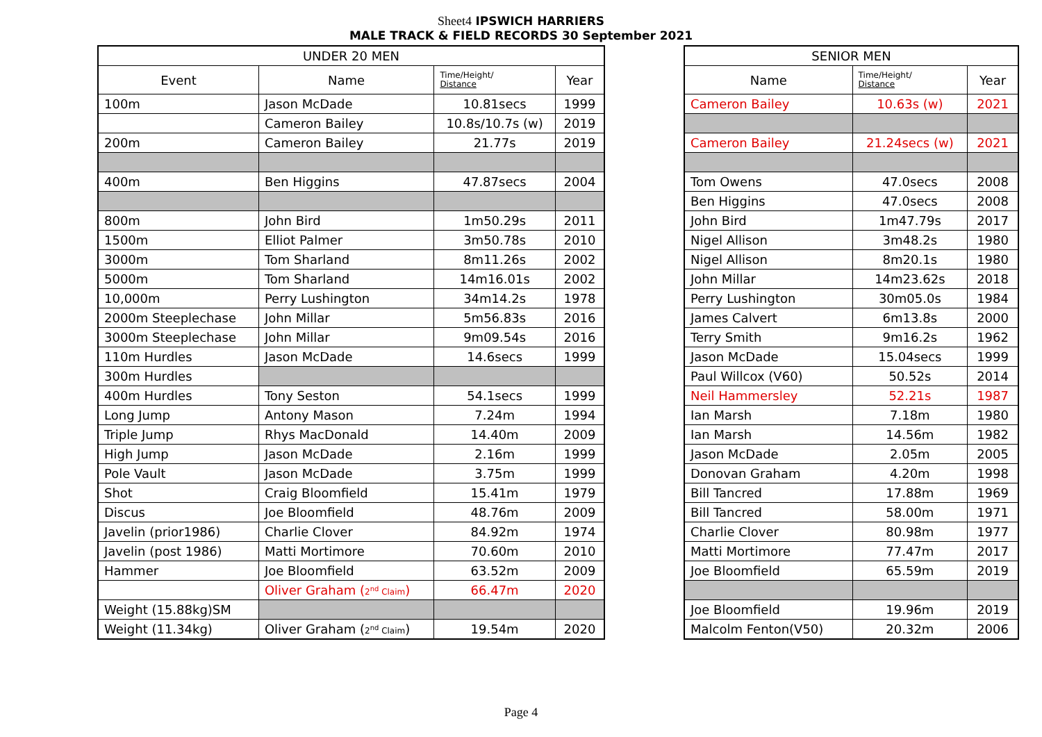Sheet4 IPSWICH HARRIERS
MALE TRACK & FIELD RECORDS 30 September 2021
| UNDER 20 MEN | | | |
| --- | --- | --- | --- |
| Event | Name | Time/Height/ Distance | Year |
| 100m | Jason McDade | 10.81secs | 1999 |
| | Cameron Bailey | 10.8s/10.7s (w) | 2019 |
| 200m | Cameron Bailey | 21.77s | 2019 |
| 400m | Ben Higgins | 47.87secs | 2004 |
| 800m | John Bird | 1m50.29s | 2011 |
| 1500m | Elliot Palmer | 3m50.78s | 2010 |
| 3000m | Tom Sharland | 8m11.26s | 2002 |
| 5000m | Tom Sharland | 14m16.01s | 2002 |
| 10,000m | Perry Lushington | 34m14.2s | 1978 |
| 2000m Steeplechase | John Millar | 5m56.83s | 2016 |
| 3000m Steeplechase | John Millar | 9m09.54s | 2016 |
| 110m Hurdles | Jason McDade | 14.6secs | 1999 |
| 300m Hurdles | | | |
| 400m Hurdles | Tony Seston | 54.1secs | 1999 |
| Long Jump | Antony Mason | 7.24m | 1994 |
| Triple Jump | Rhys MacDonald | 14.40m | 2009 |
| High Jump | Jason McDade | 2.16m | 1999 |
| Pole Vault | Jason McDade | 3.75m | 1999 |
| Shot | Craig Bloomfield | 15.41m | 1979 |
| Discus | Joe Bloomfield | 48.76m | 2009 |
| Javelin (prior1986) | Charlie Clover | 84.92m | 1974 |
| Javelin (post 1986) | Matti Mortimore | 70.60m | 2010 |
| Hammer | Joe Bloomfield | 63.52m | 2009 |
| | Oliver Graham ( 2<sup>nd</sup> Claim ) | 66.47m | 2020 |
| Weight (15.88kg)SM | | | |
| Weight (11.34kg) | Oliver Graham ( 2<sup>nd</sup> Claim ) | 19.54m | 2020 |
| SENIOR MEN | | |
| --- | --- | --- |
| Name | Time/Height/ Distance | Year |
| Cameron Bailey | 10.63s (w) | 2021 |
| Cameron Bailey | 21.24secs (w) | 2021 |
| Tom Owens | 47.0secs | 2008 |
| Ben Higgins | 47.0secs | 2008 |
| John Bird | 1m47.79s | 2017 |
| Nigel Allison | 3m48.2s | 1980 |
| Nigel Allison | 8m20.1s | 1980 |
| John Millar | 14m23.62s | 2018 |
| Perry Lushington | 30m05.0s | 1984 |
| James Calvert | 6m13.8s | 2000 |
| Terry Smith | 9m16.2s | 1962 |
| Jason McDade | 15.04secs | 1999 |
| Paul Willcox (V60) | 50.52s | 2014 |
| Neil Hammersley | 52.21s | 1987 |
| Ian Marsh | 7.18m | 1980 |
| Ian Marsh | 14.56m | 1982 |
| Jason McDade | 2.05m | 2005 |
| Donovan Graham | 4.20m | 1998 |
| Bill Tancred | 17.88m | 1969 |
| Bill Tancred | 58.00m | 1971 |
| Charlie Clover | 80.98m | 1977 |
| Matti Mortimore | 77.47m | 2017 |
| Joe Bloomfield | 65.59m | 2019 |
| Joe Bloomfield | 19.96m | 2019 |
| Malcolm Fenton(V50) | 20.32m | 2006 |
Page 4